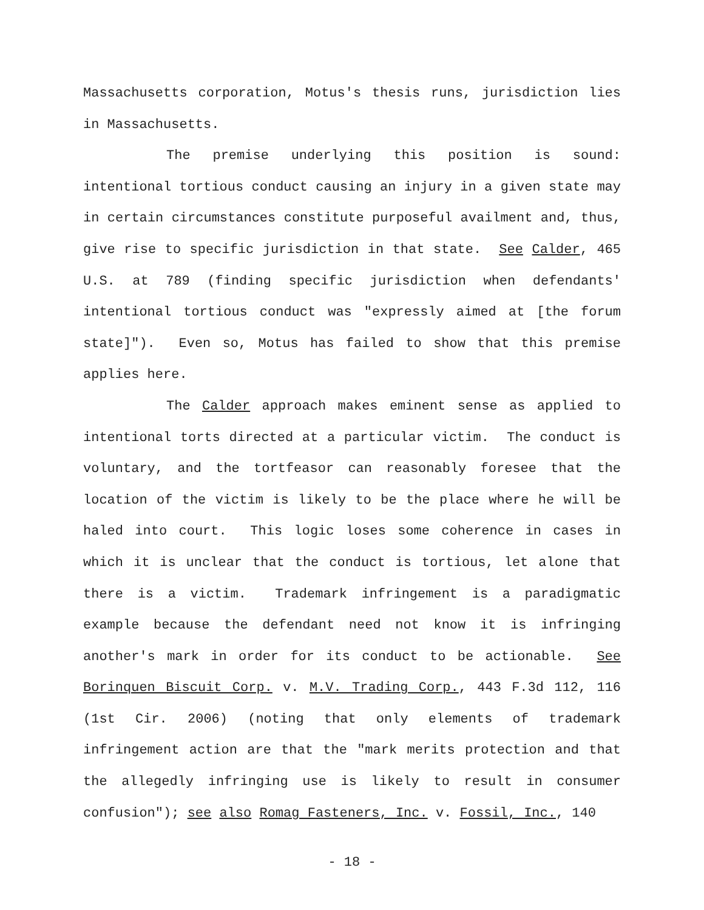Massachusetts corporation, Motus's thesis runs, jurisdiction lies in Massachusetts.
The premise underlying this position is sound: intentional tortious conduct causing an injury in a given state may in certain circumstances constitute purposeful availment and, thus, give rise to specific jurisdiction in that state. See Calder, 465 U.S. at 789 (finding specific jurisdiction when defendants' intentional tortious conduct was "expressly aimed at [the forum state]"). Even so, Motus has failed to show that this premise applies here.
The Calder approach makes eminent sense as applied to intentional torts directed at a particular victim. The conduct is voluntary, and the tortfeasor can reasonably foresee that the location of the victim is likely to be the place where he will be haled into court. This logic loses some coherence in cases in which it is unclear that the conduct is tortious, let alone that there is a victim. Trademark infringement is a paradigmatic example because the defendant need not know it is infringing another's mark in order for its conduct to be actionable. See Borinquen Biscuit Corp. v. M.V. Trading Corp., 443 F.3d 112, 116 (1st Cir. 2006) (noting that only elements of trademark infringement action are that the "mark merits protection and that the allegedly infringing use is likely to result in consumer confusion"); see also Romag Fasteners, Inc. v. Fossil, Inc., 140
- 18 -